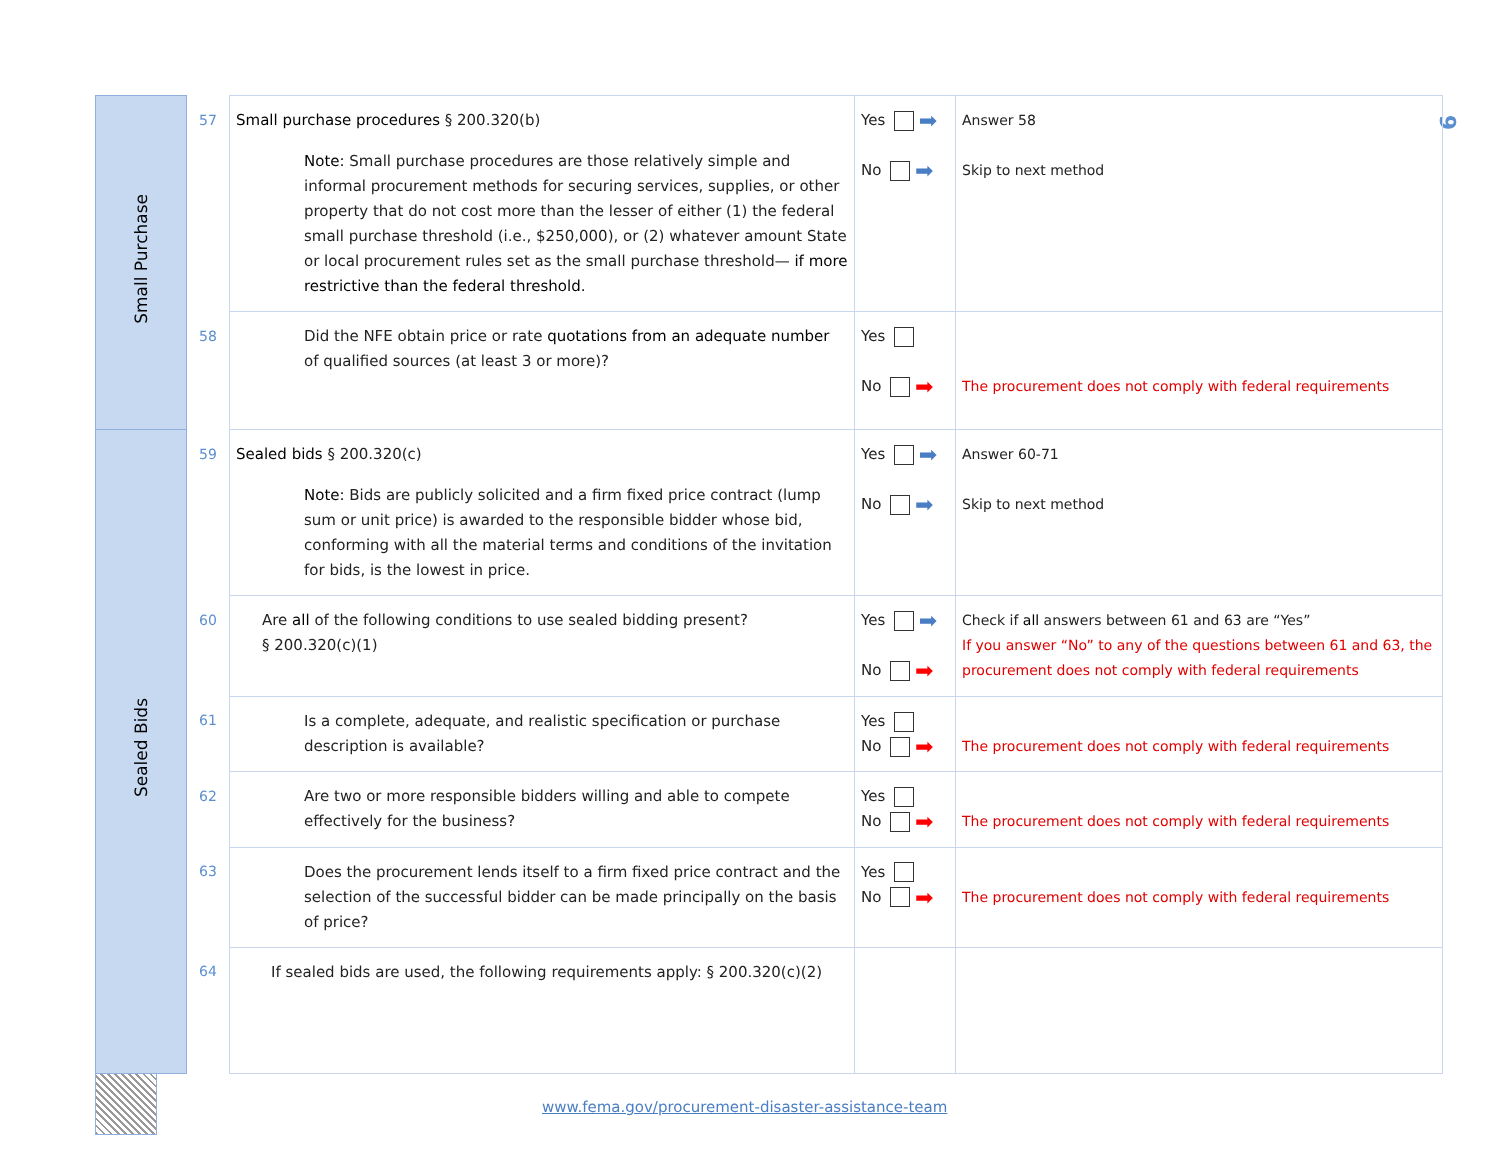9
| Small Purchase | 57 | Small purchase procedures § 200.320(b) Note: Small purchase procedures are those relatively simple and informal procurement methods for securing services, supplies, or other property that do not cost more than the lesser of either (1) the federal small purchase threshold (i.e., $250,000), or (2) whatever amount State or local procurement rules set as the small purchase threshold— if more restrictive than the federal threshold. | Yes ➡ No ➡ | Answer 58 Skip to next method |
| | 58 | Did the NFE obtain price or rate quotations from an adequate number of qualified sources (at least 3 or more)? | Yes No ➡ | The procurement does not comply with federal requirements |
| Sealed Bids | 59 | Sealed bids § 200.320(c) Note: Bids are publicly solicited and a firm fixed price contract (lump sum or unit price) is awarded to the responsible bidder whose bid, conforming with all the material terms and conditions of the invitation for bids, is the lowest in price. | Yes ➡ No ➡ | Answer 60-71 Skip to next method |
| | 60 | Are all of the following conditions to use sealed bidding present? § 200.320(c)(1) | Yes ➡ No ➡ | Check if all answers between 61 and 63 are “Yes” If you answer “No” to any of the questions between 61 and 63, the procurement does not comply with federal requirements |
| | 61 | Is a complete, adequate, and realistic specification or purchase description is available? | Yes No ➡ | The procurement does not comply with federal requirements |
| | 62 | Are two or more responsible bidders willing and able to compete effectively for the business? | Yes No ➡ | The procurement does not comply with federal requirements |
| | 63 | Does the procurement lends itself to a firm fixed price contract and the selection of the successful bidder can be made principally on the basis of price? | Yes No ➡ | The procurement does not comply with federal requirements |
| | 64 | If sealed bids are used, the following requirements apply: § 200.320(c)(2) | | |
www.fema.gov/procurement-disaster-assistance-team